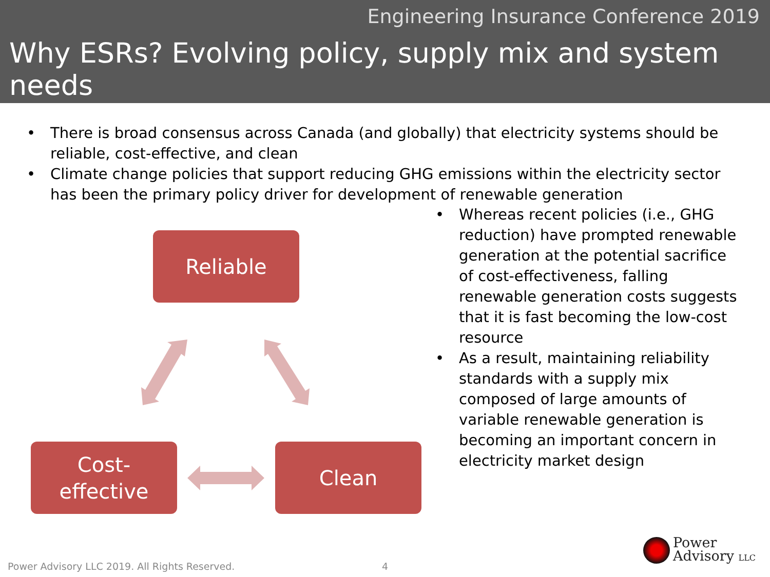Engineering Insurance Conference 2019
Why ESRs? Evolving policy, supply mix and system needs
• There is broad consensus across Canada (and globally) that electricity systems should be reliable, cost-effective, and clean
• Climate change policies that support reducing GHG emissions within the electricity sector has been the primary policy driver for development of renewable generation
• Whereas recent policies (i.e., GHG reduction) have prompted renewable generation at the potential sacrifice of cost-effectiveness, falling renewable generation costs suggests that it is fast becoming the low-cost resource
• As a result, maintaining reliability standards with a supply mix composed of large amounts of variable renewable generation is becoming an important concern in electricity market design
Reliable
Cost-
effective
Clean
Power Advisory LLC 2019. All Rights Reserved.
4
Power
Advisory LLC